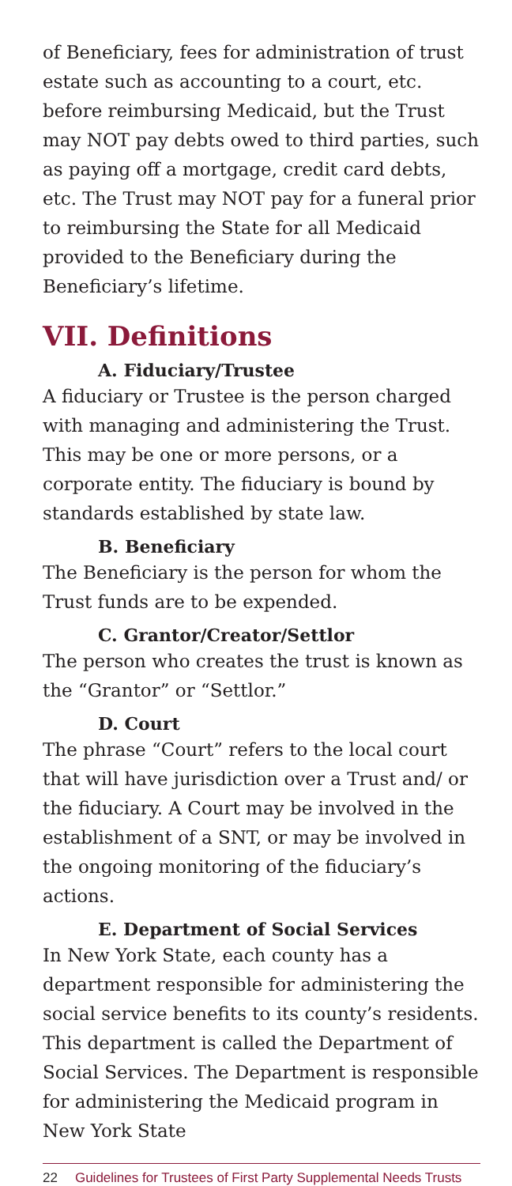of Beneficiary, fees for administration of trust estate such as accounting to a court, etc. before reimbursing Medicaid, but the Trust may NOT pay debts owed to third parties, such as paying off a mortgage, credit card debts, etc. The Trust may NOT pay for a funeral prior to reimbursing the State for all Medicaid provided to the Beneficiary during the Beneficiary’s lifetime.
VII. Definitions
A. Fiduciary/Trustee
A fiduciary or Trustee is the person charged with managing and administering the Trust. This may be one or more persons, or a corporate entity. The fiduciary is bound by standards established by state law.
B. Beneficiary
The Beneficiary is the person for whom the Trust funds are to be expended.
C. Grantor/Creator/Settlor
The person who creates the trust is known as the “Grantor” or “Settlor.”
D. Court
The phrase “Court” refers to the local court that will have jurisdiction over a Trust and/ or the fiduciary. A Court may be involved in the establishment of a SNT, or may be involved in the ongoing monitoring of the fiduciary’s actions.
E. Department of Social Services
In New York State, each county has a department responsible for administering the social service benefits to its county’s residents. This department is called the Department of Social Services. The Department is responsible for administering the Medicaid program in New York State
22 Guidelines for Trustees of First Party Supplemental Needs Trusts